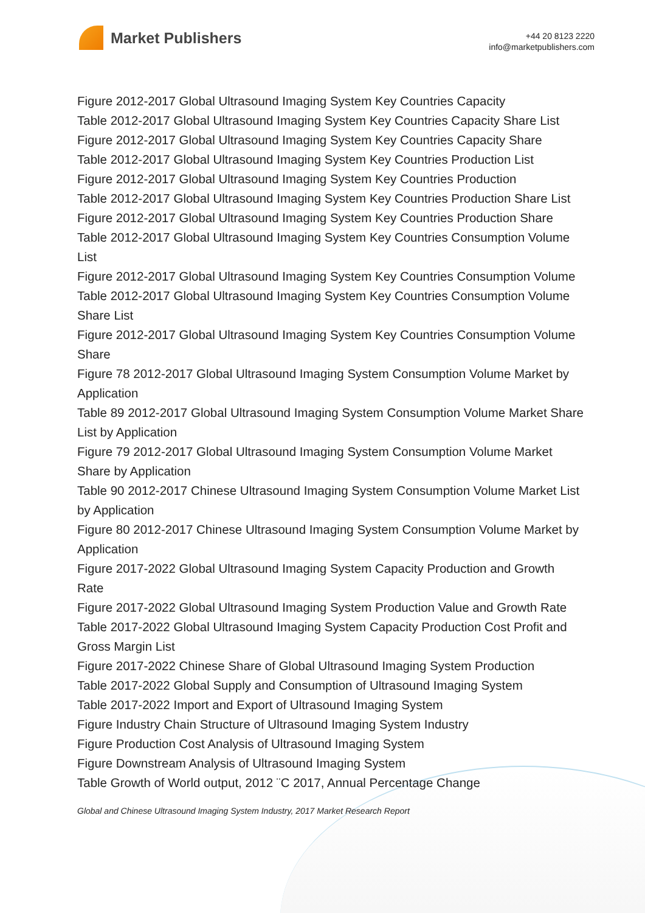Market Publishers
+44 20 8123 2220
info@marketpublishers.com
Figure 2012-2017 Global Ultrasound Imaging System Key Countries Capacity
Table 2012-2017 Global Ultrasound Imaging System Key Countries Capacity Share List
Figure 2012-2017 Global Ultrasound Imaging System Key Countries Capacity Share
Table 2012-2017 Global Ultrasound Imaging System Key Countries Production List
Figure 2012-2017 Global Ultrasound Imaging System Key Countries Production
Table 2012-2017 Global Ultrasound Imaging System Key Countries Production Share List
Figure 2012-2017 Global Ultrasound Imaging System Key Countries Production Share
Table 2012-2017 Global Ultrasound Imaging System Key Countries Consumption Volume List
Figure 2012-2017 Global Ultrasound Imaging System Key Countries Consumption Volume
Table 2012-2017 Global Ultrasound Imaging System Key Countries Consumption Volume Share List
Figure 2012-2017 Global Ultrasound Imaging System Key Countries Consumption Volume Share
Figure 78 2012-2017 Global Ultrasound Imaging System Consumption Volume Market by Application
Table 89 2012-2017 Global Ultrasound Imaging System Consumption Volume Market Share List by Application
Figure 79 2012-2017 Global Ultrasound Imaging System Consumption Volume Market Share by Application
Table 90 2012-2017 Chinese Ultrasound Imaging System Consumption Volume Market List by Application
Figure 80 2012-2017 Chinese Ultrasound Imaging System Consumption Volume Market by Application
Figure 2017-2022 Global Ultrasound Imaging System Capacity Production and Growth Rate
Figure 2017-2022 Global Ultrasound Imaging System Production Value and Growth Rate
Table 2017-2022 Global Ultrasound Imaging System Capacity Production Cost Profit and Gross Margin List
Figure 2017-2022 Chinese Share of Global Ultrasound Imaging System Production
Table 2017-2022 Global Supply and Consumption of Ultrasound Imaging System
Table 2017-2022 Import and Export of Ultrasound Imaging System
Figure Industry Chain Structure of Ultrasound Imaging System Industry
Figure Production Cost Analysis of Ultrasound Imaging System
Figure Downstream Analysis of Ultrasound Imaging System
Table Growth of World output, 2012 ¨C 2017, Annual Percentage Change
Global and Chinese Ultrasound Imaging System Industry, 2017 Market Research Report